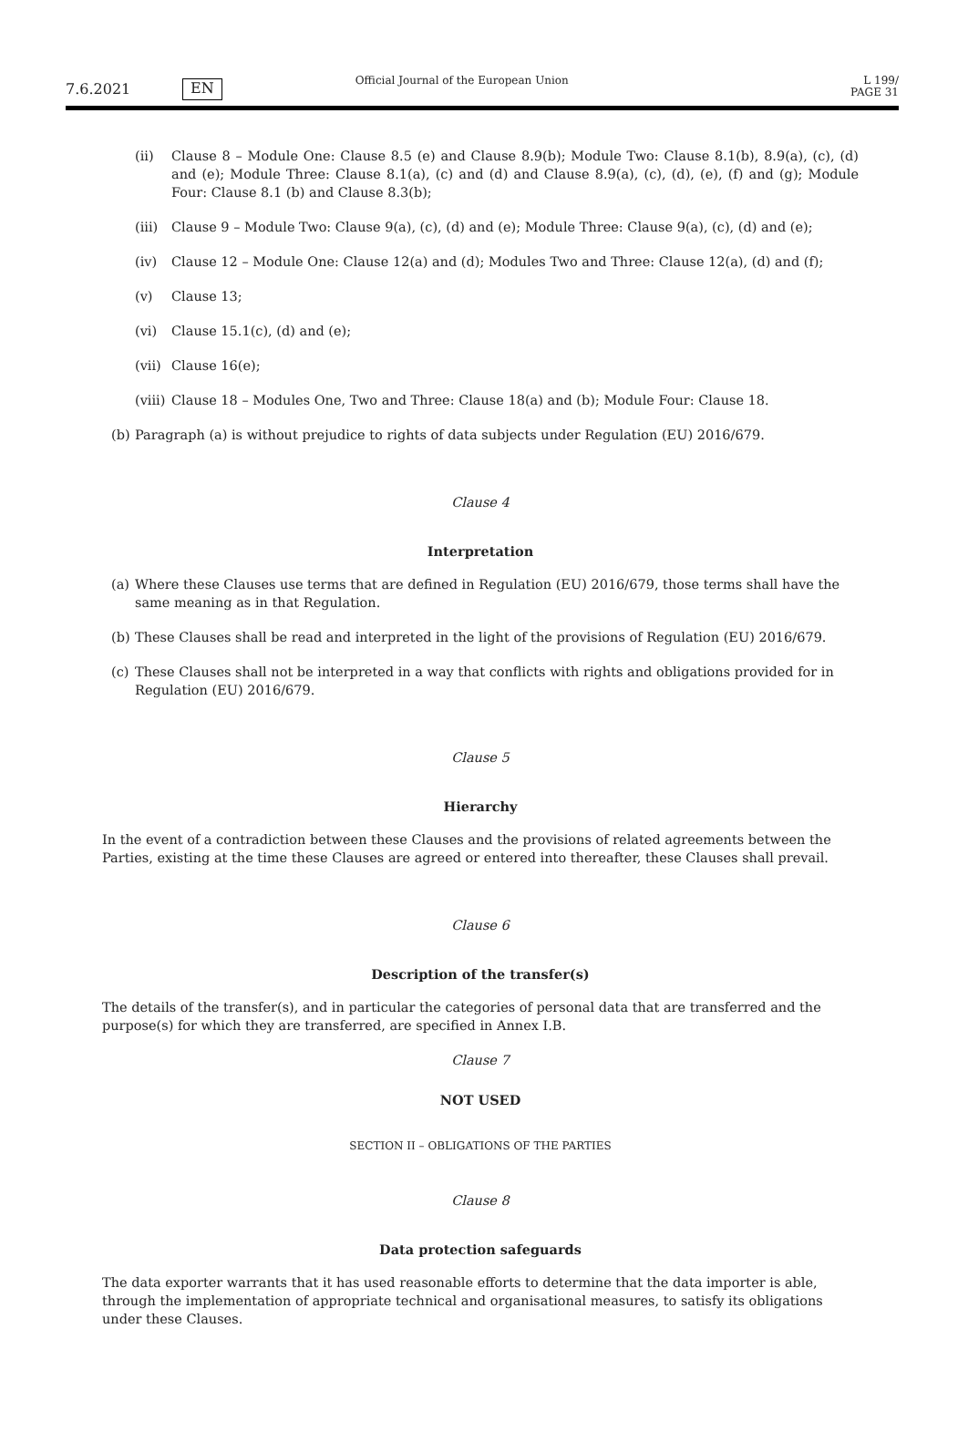7.6.2021
EN
Official Journal of the European Union
L 199/
PAGE 31
(ii) Clause 8 – Module One: Clause 8.5 (e) and Clause 8.9(b); Module Two: Clause 8.1(b), 8.9(a), (c), (d) and (e); Module Three: Clause 8.1(a), (c) and (d) and Clause 8.9(a), (c), (d), (e), (f) and (g); Module Four: Clause 8.1 (b) and Clause 8.3(b);
(iii) Clause 9 – Module Two: Clause 9(a), (c), (d) and (e); Module Three: Clause 9(a), (c), (d) and (e);
(iv) Clause 12 – Module One: Clause 12(a) and (d); Modules Two and Three: Clause 12(a), (d) and (f);
(v) Clause 13;
(vi) Clause 15.1(c), (d) and (e);
(vii) Clause 16(e);
(viii) Clause 18 – Modules One, Two and Three: Clause 18(a) and (b); Module Four: Clause 18.
(b) Paragraph (a) is without prejudice to rights of data subjects under Regulation (EU) 2016/679.
Clause 4
Interpretation
(a) Where these Clauses use terms that are defined in Regulation (EU) 2016/679, those terms shall have the same meaning as in that Regulation.
(b) These Clauses shall be read and interpreted in the light of the provisions of Regulation (EU) 2016/679.
(c) These Clauses shall not be interpreted in a way that conflicts with rights and obligations provided for in Regulation (EU) 2016/679.
Clause 5
Hierarchy
In the event of a contradiction between these Clauses and the provisions of related agreements between the Parties, existing at the time these Clauses are agreed or entered into thereafter, these Clauses shall prevail.
Clause 6
Description of the transfer(s)
The details of the transfer(s), and in particular the categories of personal data that are transferred and the purpose(s) for which they are transferred, are specified in Annex I.B.
Clause 7
NOT USED
SECTION II – OBLIGATIONS OF THE PARTIES
Clause 8
Data protection safeguards
The data exporter warrants that it has used reasonable efforts to determine that the data importer is able, through the implementation of appropriate technical and organisational measures, to satisfy its obligations under these Clauses.